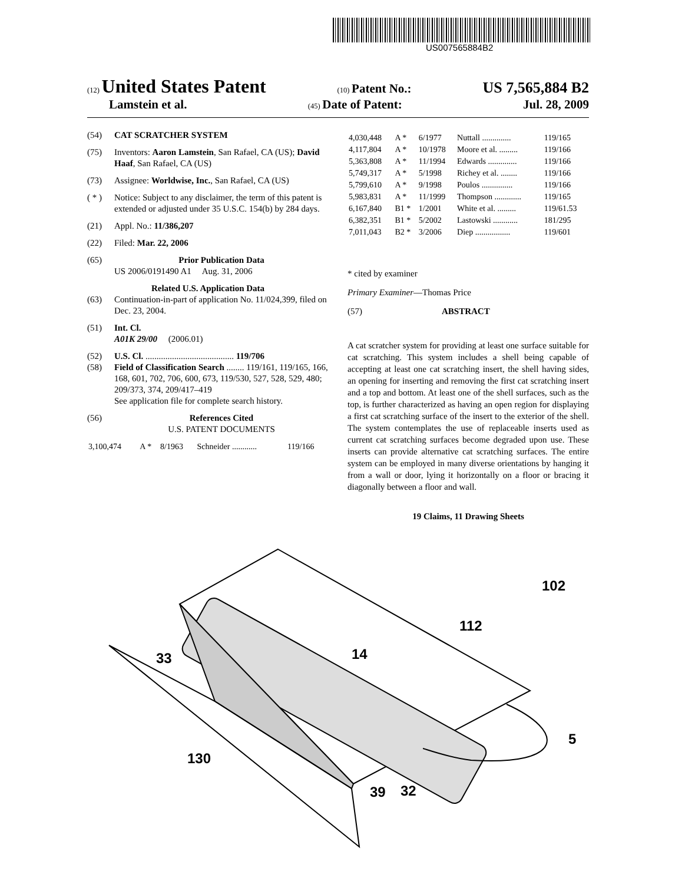US007565884B2
(12) United States Patent (10) Patent No.: US 7,565,884 B2
Lamstein et al. (45) Date of Patent: Jul. 28, 2009
(54) CAT SCRATCHER SYSTEM
(75) Inventors: Aaron Lamstein, San Rafael, CA (US); David Haaf, San Rafael, CA (US)
(73) Assignee: Worldwise, Inc., San Rafael, CA (US)
( * ) Notice: Subject to any disclaimer, the term of this patent is extended or adjusted under 35 U.S.C. 154(b) by 284 days.
(21) Appl. No.: 11/386,207
(22) Filed: Mar. 22, 2006
(65) Prior Publication Data
US 2006/0191490 A1 Aug. 31, 2006
Related U.S. Application Data
(63) Continuation-in-part of application No. 11/024,399, filed on Dec. 23, 2004.
(51) Int. Cl.
A01K 29/00 (2006.01)
(52) U.S. Cl. ........................................ 119/706
(58) Field of Classification Search ........ 119/161, 119/165, 166, 168, 601, 702, 706, 600, 673, 119/530, 527, 528, 529, 480; 209/373, 374, 209/417–419
See application file for complete search history.
(56) References Cited
U.S. PATENT DOCUMENTS
| 3,100,474 | A * | 8/1963 | Schneider ............ | 119/166 |
| 4,030,448 | A * | 6/1977 | Nuttall .............. | 119/165 |
| 4,117,804 | A * | 10/1978 | Moore et al. ......... | 119/166 |
| 5,363,808 | A * | 11/1994 | Edwards .............. | 119/166 |
| 5,749,317 | A * | 5/1998 | Richey et al. ........ | 119/166 |
| 5,799,610 | A * | 9/1998 | Poulos ............... | 119/166 |
| 5,983,831 | A * | 11/1999 | Thompson ............. | 119/165 |
| 6,167,840 | B1 * | 1/2001 | White et al. ......... | 119/61.53 |
| 6,382,351 | B1 * | 5/2002 | Lastowski ............ | 181/295 |
| 7,011,043 | B2 * | 3/2006 | Diep ................. | 119/601 |
* cited by examiner
Primary Examiner—Thomas Price
(57) ABSTRACT
A cat scratcher system for providing at least one surface suitable for cat scratching. This system includes a shell being capable of accepting at least one cat scratching insert, the shell having sides, an opening for inserting and removing the first cat scratching insert and a top and bottom. At least one of the shell surfaces, such as the top, is further characterized as having an open region for displaying a first cat scratching surface of the insert to the exterior of the shell. The system contemplates the use of replaceable inserts used as current cat scratching surfaces become degraded upon use. These inserts can provide alternative cat scratching surfaces. The entire system can be employed in many diverse orientations by hanging it from a wall or door, lying it horizontally on a floor or bracing it diagonally between a floor and wall.
19 Claims, 11 Drawing Sheets
102
112
33
14
5
130
39
32